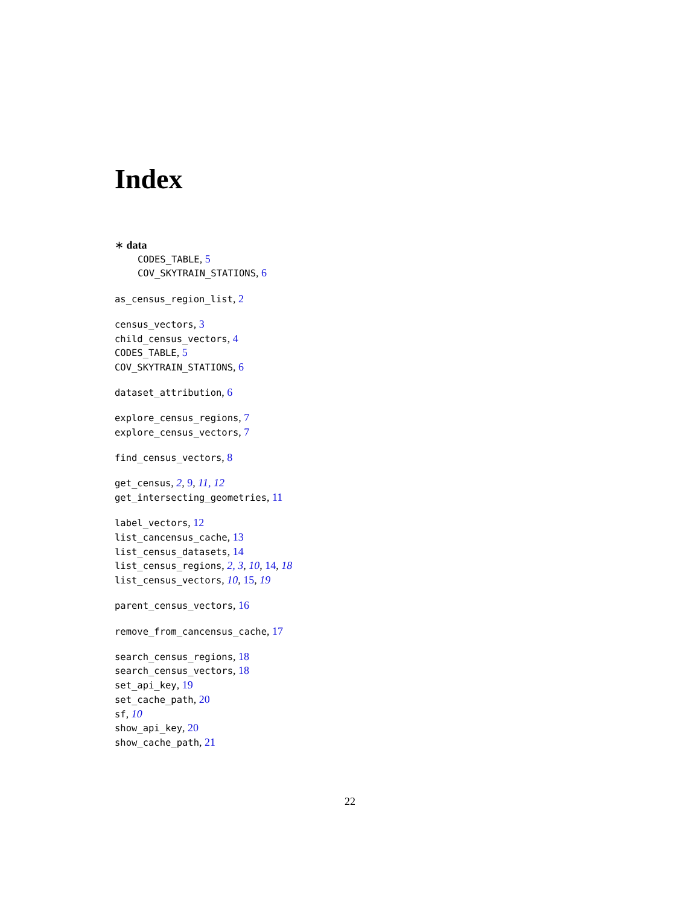Index
∗ data
CODES_TABLE, 5
COV_SKYTRAIN_STATIONS, 6
as_census_region_list, 2
census_vectors, 3
child_census_vectors, 4
CODES_TABLE, 5
COV_SKYTRAIN_STATIONS, 6
dataset_attribution, 6
explore_census_regions, 7
explore_census_vectors, 7
find_census_vectors, 8
get_census, 2, 9, 11, 12
get_intersecting_geometries, 11
label_vectors, 12
list_cancensus_cache, 13
list_census_datasets, 14
list_census_regions, 2, 3, 10, 14, 18
list_census_vectors, 10, 15, 19
parent_census_vectors, 16
remove_from_cancensus_cache, 17
search_census_regions, 18
search_census_vectors, 18
set_api_key, 19
set_cache_path, 20
sf, 10
show_api_key, 20
show_cache_path, 21
22